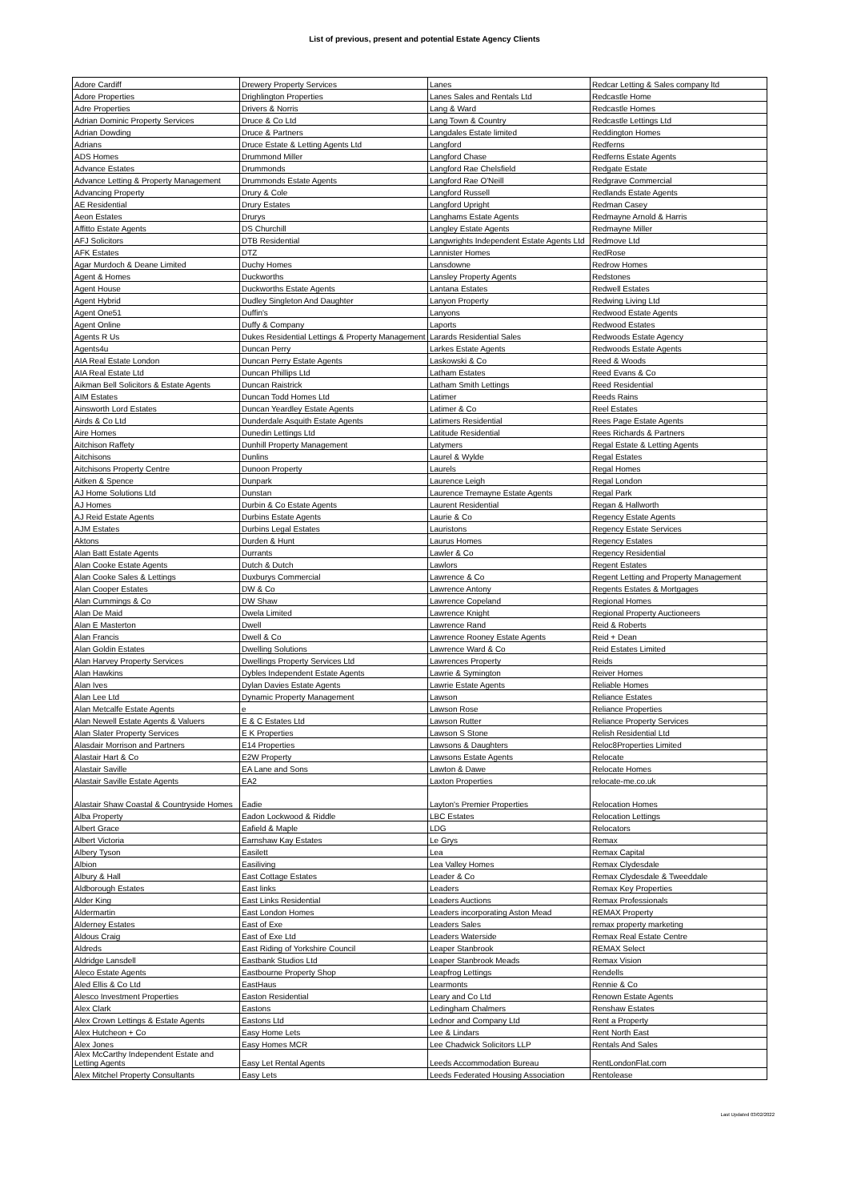List of previous, present and potential Estate Agency Clients
| Adore Cardiff | Drewery Property Services | Lanes | Redcar Letting & Sales company ltd |
| Adore Properties | Drighlington Properties | Lanes Sales and Rentals Ltd | Redcastle Home |
| Adre Properties | Drivers & Norris | Lang & Ward | Redcastle Homes |
| Adrian Dominic Property Services | Druce & Co Ltd | Lang Town & Country | Redcastle Lettings Ltd |
| Adrian Dowding | Druce & Partners | Langdales Estate limited | Reddington Homes |
| Adrians | Druce Estate & Letting Agents Ltd | Langford | Redferns |
| ADS Homes | Drummond Miller | Langford Chase | Redferns Estate Agents |
| Advance Estates | Drummonds | Langford Rae Chelsfield | Redgate Estate |
| Advance Letting & Property Management | Drummonds Estate Agents | Langford Rae O'Neill | Redgrave Commercial |
| Advancing Property | Drury & Cole | Langford Russell | Redlands Estate Agents |
| AE Residential | Drury Estates | Langford Upright | Redman Casey |
| Aeon Estates | Drurys | Langhams Estate Agents | Redmayne Arnold & Harris |
| Affitto Estate Agents | DS Churchill | Langley Estate Agents | Redmayne Miller |
| AFJ Solicitors | DTB Residential | Langwrights Independent Estate Agents Ltd | Redmove Ltd |
| AFK Estates | DTZ | Lannister Homes | RedRose |
| Agar Murdoch & Deane Limited | Duchy Homes | Lansdowne | Redrow Homes |
| Agent & Homes | Duckworths | Lansley Property Agents | Redstones |
| Agent House | Duckworths Estate Agents | Lantana Estates | Redwell Estates |
| Agent Hybrid | Dudley Singleton And Daughter | Lanyon Property | Redwing Living Ltd |
| Agent One51 | Duffin's | Lanyons | Redwood Estate Agents |
| Agent Online | Duffy & Company | Laports | Redwood Estates |
| Agents R Us | Dukes Residential Lettings & Property Management | Larards Residential Sales | Redwoods Estate Agency |
| Agents4u | Duncan Perry | Larkes Estate Agents | Redwoods Estate Agents |
| AIA Real Estate London | Duncan Perry Estate Agents | Laskowski & Co | Reed & Woods |
| AIA Real Estate Ltd | Duncan Phillips Ltd | Latham Estates | Reed Evans & Co |
| Aikman Bell Solicitors & Estate Agents | Duncan Raistrick | Latham Smith Lettings | Reed Residential |
| AIM Estates | Duncan Todd Homes Ltd | Latimer | Reeds Rains |
| Ainsworth Lord Estates | Duncan Yeardley Estate Agents | Latimer & Co | Reel Estates |
| Airds & Co Ltd | Dunderdale Asquith Estate Agents | Latimers Residential | Rees Page Estate Agents |
| Aire Homes | Dunedin Lettings Ltd | Latitude Residential | Rees Richards & Partners |
| Aitchison Raffety | Dunhill Property Management | Latymers | Regal Estate & Letting Agents |
| Aitchisons | Dunlins | Laurel & Wylde | Regal Estates |
| Aitchisons Property Centre | Dunoon Property | Laurels | Regal Homes |
| Aitken & Spence | Dunpark | Laurence Leigh | Regal London |
| AJ Home Solutions Ltd | Dunstan | Laurence Tremayne Estate Agents | Regal Park |
| AJ Homes | Durbin & Co Estate Agents | Laurent Residential | Regan & Hallworth |
| AJ Reid Estate Agents | Durbins Estate Agents | Laurie & Co | Regency Estate Agents |
| AJM Estates | Durbins Legal Estates | Lauristons | Regency Estate Services |
| Aktons | Durden & Hunt | Laurus Homes | Regency Estates |
| Alan Batt Estate Agents | Durrants | Lawler & Co | Regency Residential |
| Alan Cooke Estate Agents | Dutch & Dutch | Lawlors | Regent Estates |
| Alan Cooke Sales & Lettings | Duxburys Commercial | Lawrence & Co | Regent Letting and Property Management |
| Alan Cooper Estates | DW & Co | Lawrence Antony | Regents Estates & Mortgages |
| Alan Cummings & Co | DW Shaw | Lawrence Copeland | Regional Homes |
| Alan De Maid | Dwela Limited | Lawrence Knight | Regional Property Auctioneers |
| Alan E Masterton | Dwell | Lawrence Rand | Reid & Roberts |
| Alan Francis | Dwell & Co | Lawrence Rooney Estate Agents | Reid + Dean |
| Alan Goldin Estates | Dwelling Solutions | Lawrence Ward & Co | Reid Estates Limited |
| Alan Harvey Property Services | Dwellings Property Services Ltd | Lawrences Property | Reids |
| Alan Hawkins | Dybles Independent Estate Agents | Lawrie & Symington | Reiver Homes |
| Alan Ives | Dylan Davies Estate Agents | Lawrie Estate Agents | Reliable Homes |
| Alan Lee Ltd | Dynamic Property Management | Lawson | Reliance Estates |
| Alan Metcalfe Estate Agents | e | Lawson Rose | Reliance Properties |
| Alan Newell Estate Agents & Valuers | E & C Estates Ltd | Lawson Rutter | Reliance Property Services |
| Alan Slater Property Services | E K Properties | Lawson S Stone | Relish Residential Ltd |
| Alasdair Morrison and Partners | E14 Properties | Lawsons & Daughters | Reloc8Properties Limited |
| Alastair Hart & Co | E2W Property | Lawsons Estate Agents | Relocate |
| Alastair Saville | EA Lane and Sons | Lawton & Dawe | Relocate Homes |
| Alastair Saville Estate Agents | EA2 | Laxton Properties | relocate-me.co.uk |
| Alastair Shaw Coastal & Countryside Homes | Eadie | Layton's Premier Properties | Relocation Homes |
| Alba Property | Eadon Lockwood & Riddle | LBC Estates | Relocation Lettings |
| Albert Grace | Eafield & Maple | LDG | Relocators |
| Albert Victoria | Earnshaw Kay Estates | Le Grys | Remax |
| Albery Tyson | Easilett | Lea | Remax Capital |
| Albion | Easiliving | Lea Valley Homes | Remax Clydesdale |
| Albury & Hall | East Cottage Estates | Leader & Co | Remax Clydesdale & Tweeddale |
| Aldborough Estates | East links | Leaders | Remax Key Properties |
| Alder King | East Links Residential | Leaders Auctions | Remax Professionals |
| Aldermartin | East London Homes | Leaders incorporating Aston Mead | REMAX Property |
| Alderney Estates | East of Exe | Leaders Sales | remax property marketing |
| Aldous Craig | East of Exe Ltd | Leaders Waterside | Remax Real Estate Centre |
| Aldreds | East Riding of Yorkshire Council | Leaper Stanbrook | REMAX Select |
| Aldridge Lansdell | Eastbank Studios Ltd | Leaper Stanbrook Meads | Remax Vision |
| Aleco Estate Agents | Eastbourne Property Shop | Leapfrog Lettings | Rendells |
| Aled Ellis & Co Ltd | EastHaus | Learmonts | Rennie & Co |
| Alesco Investment Properties | Easton Residential | Leary and Co Ltd | Renown Estate Agents |
| Alex Clark | Eastons | Ledingham Chalmers | Renshaw Estates |
| Alex Crown Lettings & Estate Agents | Eastons Ltd | Lednor and Company Ltd | Rent a Property |
| Alex Hutcheon + Co | Easy Home Lets | Lee & Lindars | Rent North East |
| Alex Jones | Easy Homes MCR | Lee Chadwick Solicitors LLP | Rentals And Sales |
| Alex McCarthy Independent Estate and Letting Agents | Easy Let Rental Agents | Leeds Accommodation Bureau | RentLondonFlat.com |
| Alex Mitchel Property Consultants | Easy Lets | Leeds Federated Housing Association | Rentolease |
Last Updated 03/02/2022